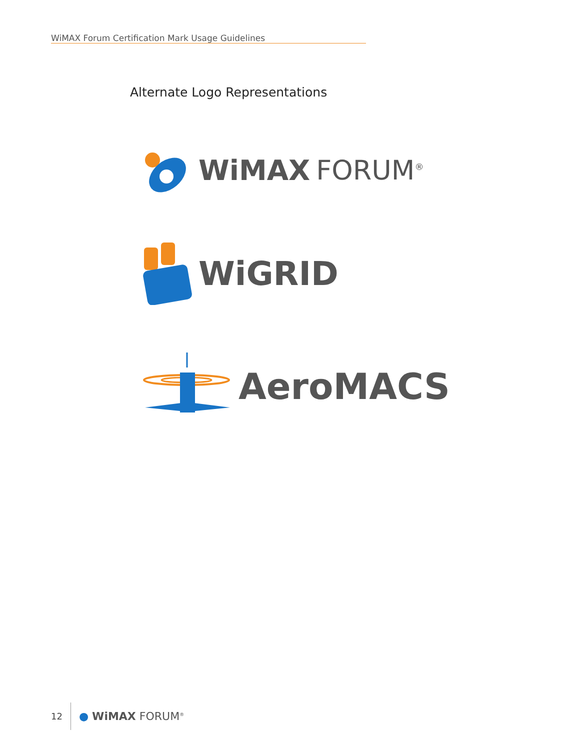WiMAX Forum Certification Mark Usage Guidelines
Alternate Logo Representations
WiMAX FORUM<sup>®</sup>
WiGRID
AeroMACS
12 ● WiMAX FORUM<sup>®</sup>